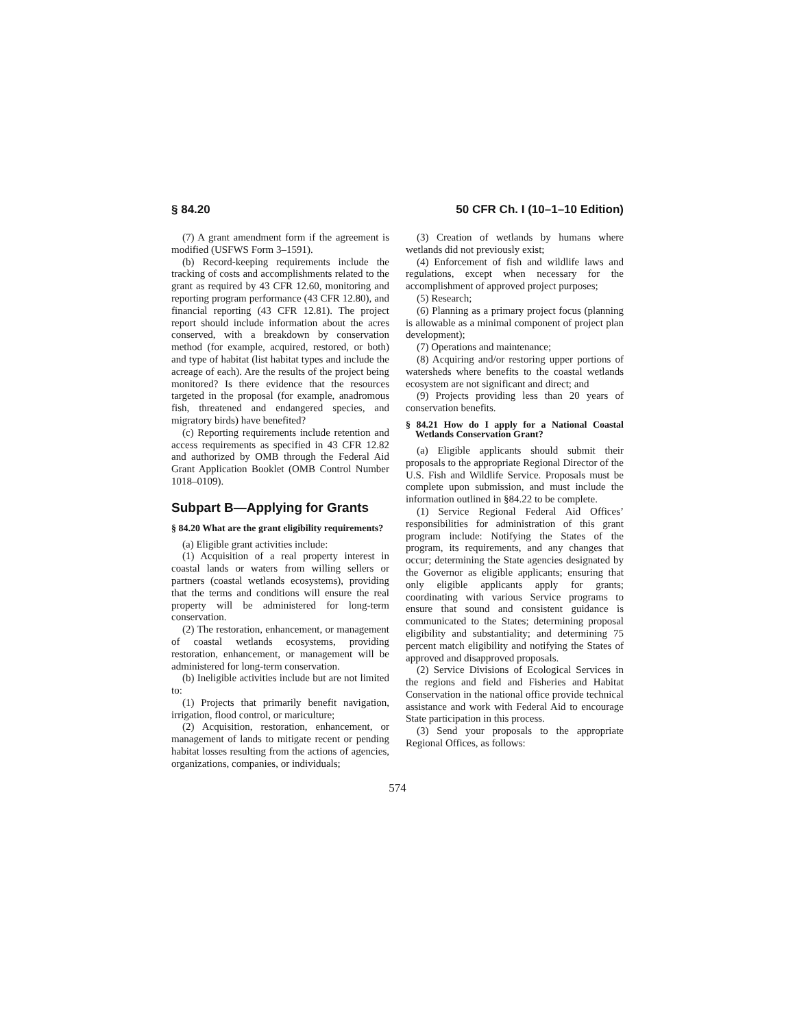§ 84.20 50 CFR Ch. I (10–1–10 Edition)
(7) A grant amendment form if the agreement is modified (USFWS Form 3–1591).
(b) Record-keeping requirements include the tracking of costs and accomplishments related to the grant as required by 43 CFR 12.60, monitoring and reporting program performance (43 CFR 12.80), and financial reporting (43 CFR 12.81). The project report should include information about the acres conserved, with a breakdown by conservation method (for example, acquired, restored, or both) and type of habitat (list habitat types and include the acreage of each). Are the results of the project being monitored? Is there evidence that the resources targeted in the proposal (for example, anadromous fish, threatened and endangered species, and migratory birds) have benefited?
(c) Reporting requirements include retention and access requirements as specified in 43 CFR 12.82 and authorized by OMB through the Federal Aid Grant Application Booklet (OMB Control Number 1018–0109).
Subpart B—Applying for Grants
§ 84.20 What are the grant eligibility requirements?
(a) Eligible grant activities include:
(1) Acquisition of a real property interest in coastal lands or waters from willing sellers or partners (coastal wetlands ecosystems), providing that the terms and conditions will ensure the real property will be administered for long-term conservation.
(2) The restoration, enhancement, or management of coastal wetlands ecosystems, providing restoration, enhancement, or management will be administered for long-term conservation.
(b) Ineligible activities include but are not limited to:
(1) Projects that primarily benefit navigation, irrigation, flood control, or mariculture;
(2) Acquisition, restoration, enhancement, or management of lands to mitigate recent or pending habitat losses resulting from the actions of agencies, organizations, companies, or individuals;
(3) Creation of wetlands by humans where wetlands did not previously exist;
(4) Enforcement of fish and wildlife laws and regulations, except when necessary for the accomplishment of approved project purposes;
(5) Research;
(6) Planning as a primary project focus (planning is allowable as a minimal component of project plan development);
(7) Operations and maintenance;
(8) Acquiring and/or restoring upper portions of watersheds where benefits to the coastal wetlands ecosystem are not significant and direct; and
(9) Projects providing less than 20 years of conservation benefits.
§ 84.21 How do I apply for a National Coastal Wetlands Conservation Grant?
(a) Eligible applicants should submit their proposals to the appropriate Regional Director of the U.S. Fish and Wildlife Service. Proposals must be complete upon submission, and must include the information outlined in §84.22 to be complete.
(1) Service Regional Federal Aid Offices’ responsibilities for administration of this grant program include: Notifying the States of the program, its requirements, and any changes that occur; determining the State agencies designated by the Governor as eligible applicants; ensuring that only eligible applicants apply for grants; coordinating with various Service programs to ensure that sound and consistent guidance is communicated to the States; determining proposal eligibility and substantiality; and determining 75 percent match eligibility and notifying the States of approved and disapproved proposals.
(2) Service Divisions of Ecological Services in the regions and field and Fisheries and Habitat Conservation in the national office provide technical assistance and work with Federal Aid to encourage State participation in this process.
(3) Send your proposals to the appropriate Regional Offices, as follows:
574